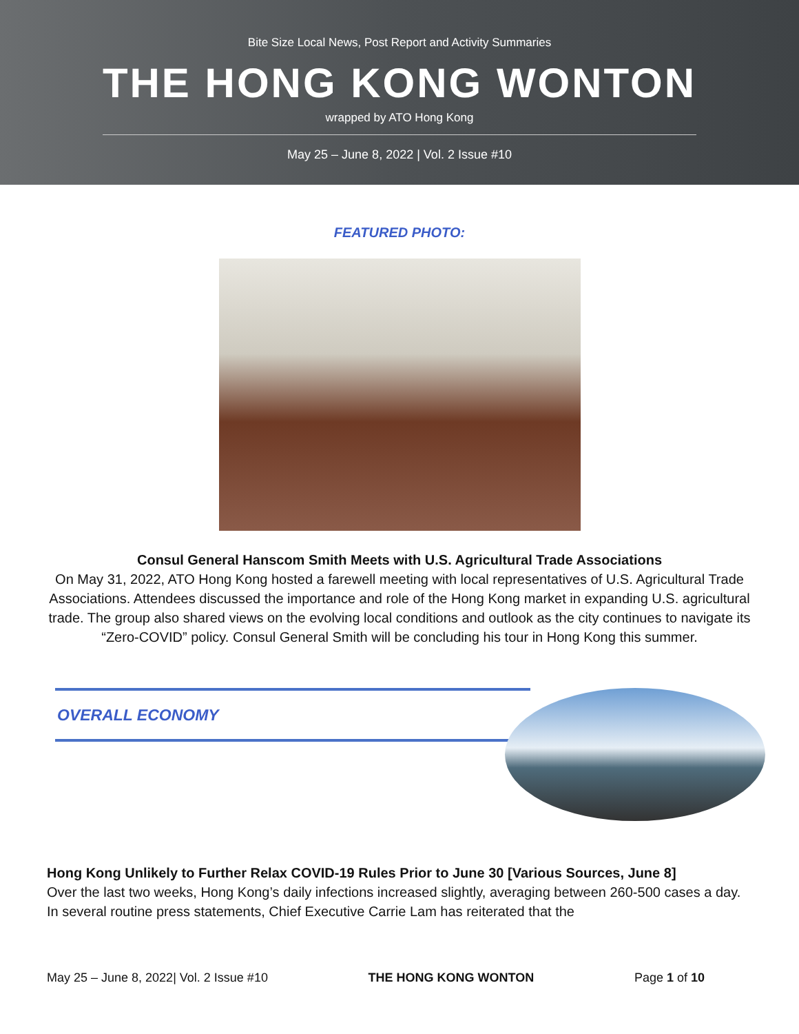Bite Size Local News, Post Report and Activity Summaries
THE HONG KONG WONTON
wrapped by ATO Hong Kong
May 25 – June 8, 2022 | Vol. 2 Issue #10
FEATURED PHOTO:
Consul General Hanscom Smith Meets with U.S. Agricultural Trade Associations
On May 31, 2022, ATO Hong Kong hosted a farewell meeting with local representatives of U.S. Agricultural Trade Associations. Attendees discussed the importance and role of the Hong Kong market in expanding U.S. agricultural trade. The group also shared views on the evolving local conditions and outlook as the city continues to navigate its “Zero-COVID” policy. Consul General Smith will be concluding his tour in Hong Kong this summer.
OVERALL ECONOMY
Hong Kong Unlikely to Further Relax COVID-19 Rules Prior to June 30 [Various Sources, June 8]
Over the last two weeks, Hong Kong’s daily infections increased slightly, averaging between 260-500 cases a day. In several routine press statements, Chief Executive Carrie Lam has reiterated that the
May 25 – June 8, 2022| Vol. 2 Issue #10 THE HONG KONG WONTON Page 1 of 10